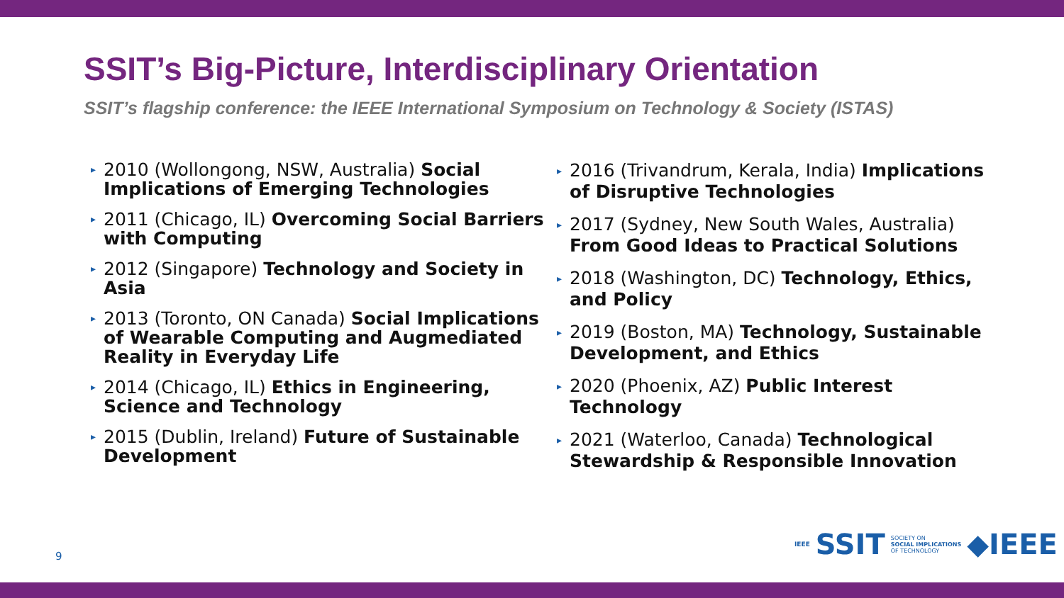SSIT’s Big-Picture, Interdisciplinary Orientation
SSIT’s flagship conference: the IEEE International Symposium on Technology & Society (ISTAS)
▸ 2010 (Wollongong, NSW, Australia) Social Implications of Emerging Technologies
▸ 2011 (Chicago, IL) Overcoming Social Barriers with Computing
▸ 2012 (Singapore) Technology and Society in Asia
▸ 2013 (Toronto, ON Canada) Social Implications of Wearable Computing and Augmediated Reality in Everyday Life
▸ 2014 (Chicago, IL) Ethics in Engineering, Science and Technology
▸ 2015 (Dublin, Ireland) Future of Sustainable Development
▸ 2016 (Trivandrum, Kerala, India) Implications of Disruptive Technologies
▸ 2017 (Sydney, New South Wales, Australia) From Good Ideas to Practical Solutions
▸ 2018 (Washington, DC) Technology, Ethics, and Policy
▸ 2019 (Boston, MA) Technology, Sustainable Development, and Ethics
▸ 2020 (Phoenix, AZ) Public Interest Technology
▸ 2021 (Waterloo, Canada) Technological Stewardship & Responsible Innovation
9
IEEE SSIT SOCIETY ON
SOCIAL IMPLICATIONS
OF TECHNOLOGY ◆IEEE